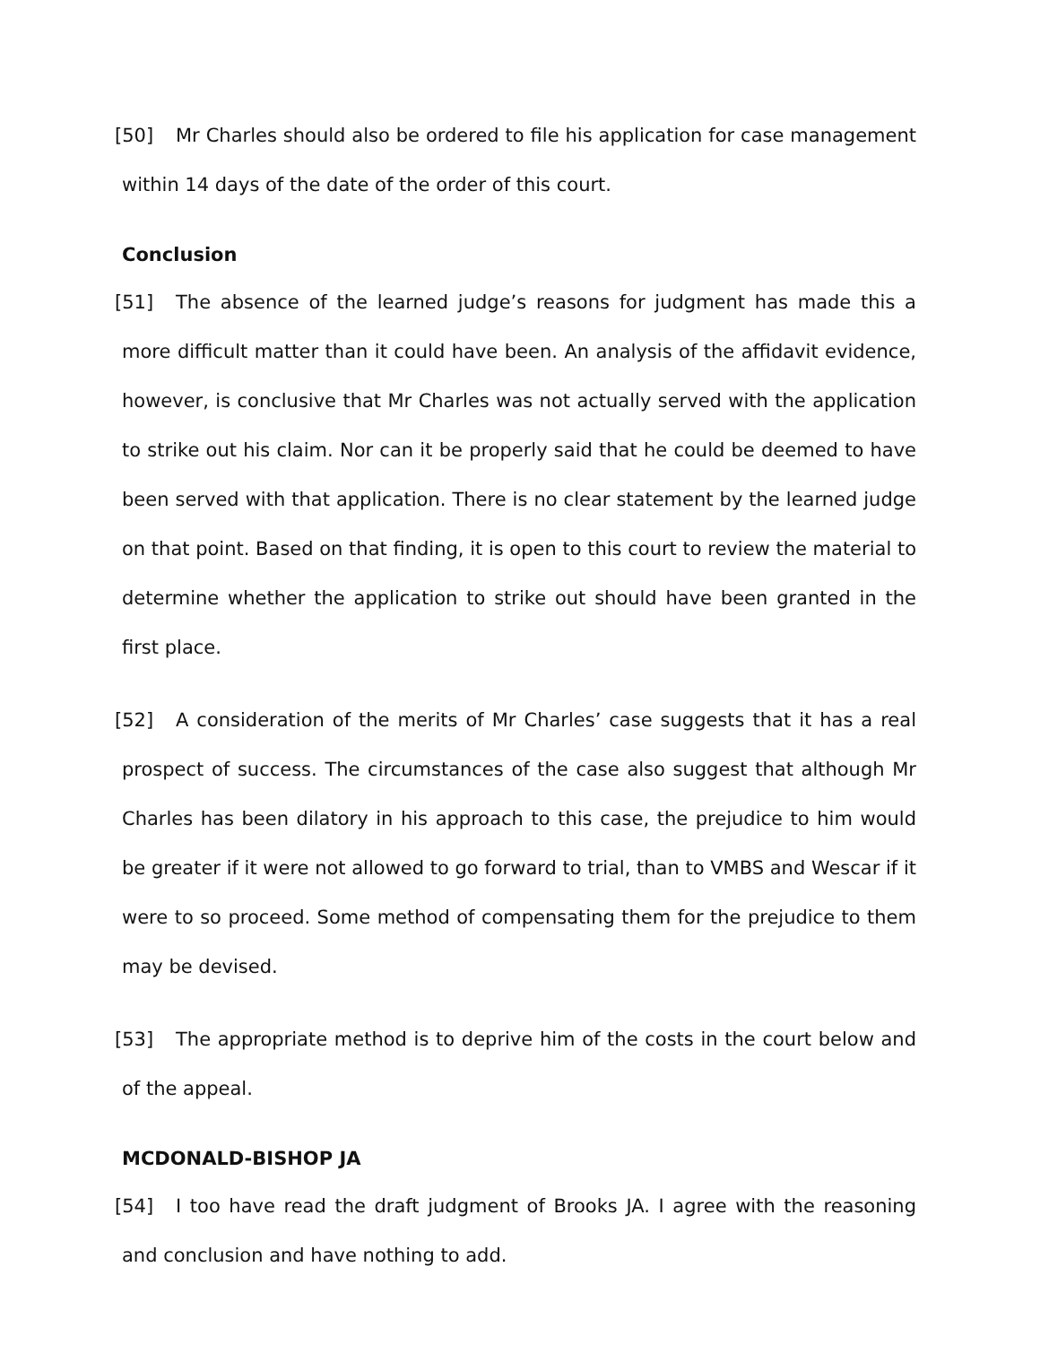[50] Mr Charles should also be ordered to file his application for case management within 14 days of the date of the order of this court.
Conclusion
[51] The absence of the learned judge’s reasons for judgment has made this a more difficult matter than it could have been. An analysis of the affidavit evidence, however, is conclusive that Mr Charles was not actually served with the application to strike out his claim. Nor can it be properly said that he could be deemed to have been served with that application. There is no clear statement by the learned judge on that point. Based on that finding, it is open to this court to review the material to determine whether the application to strike out should have been granted in the first place.
[52] A consideration of the merits of Mr Charles’ case suggests that it has a real prospect of success. The circumstances of the case also suggest that although Mr Charles has been dilatory in his approach to this case, the prejudice to him would be greater if it were not allowed to go forward to trial, than to VMBS and Wescar if it were to so proceed. Some method of compensating them for the prejudice to them may be devised.
[53] The appropriate method is to deprive him of the costs in the court below and of the appeal.
MCDONALD-BISHOP JA
[54] I too have read the draft judgment of Brooks JA. I agree with the reasoning and conclusion and have nothing to add.